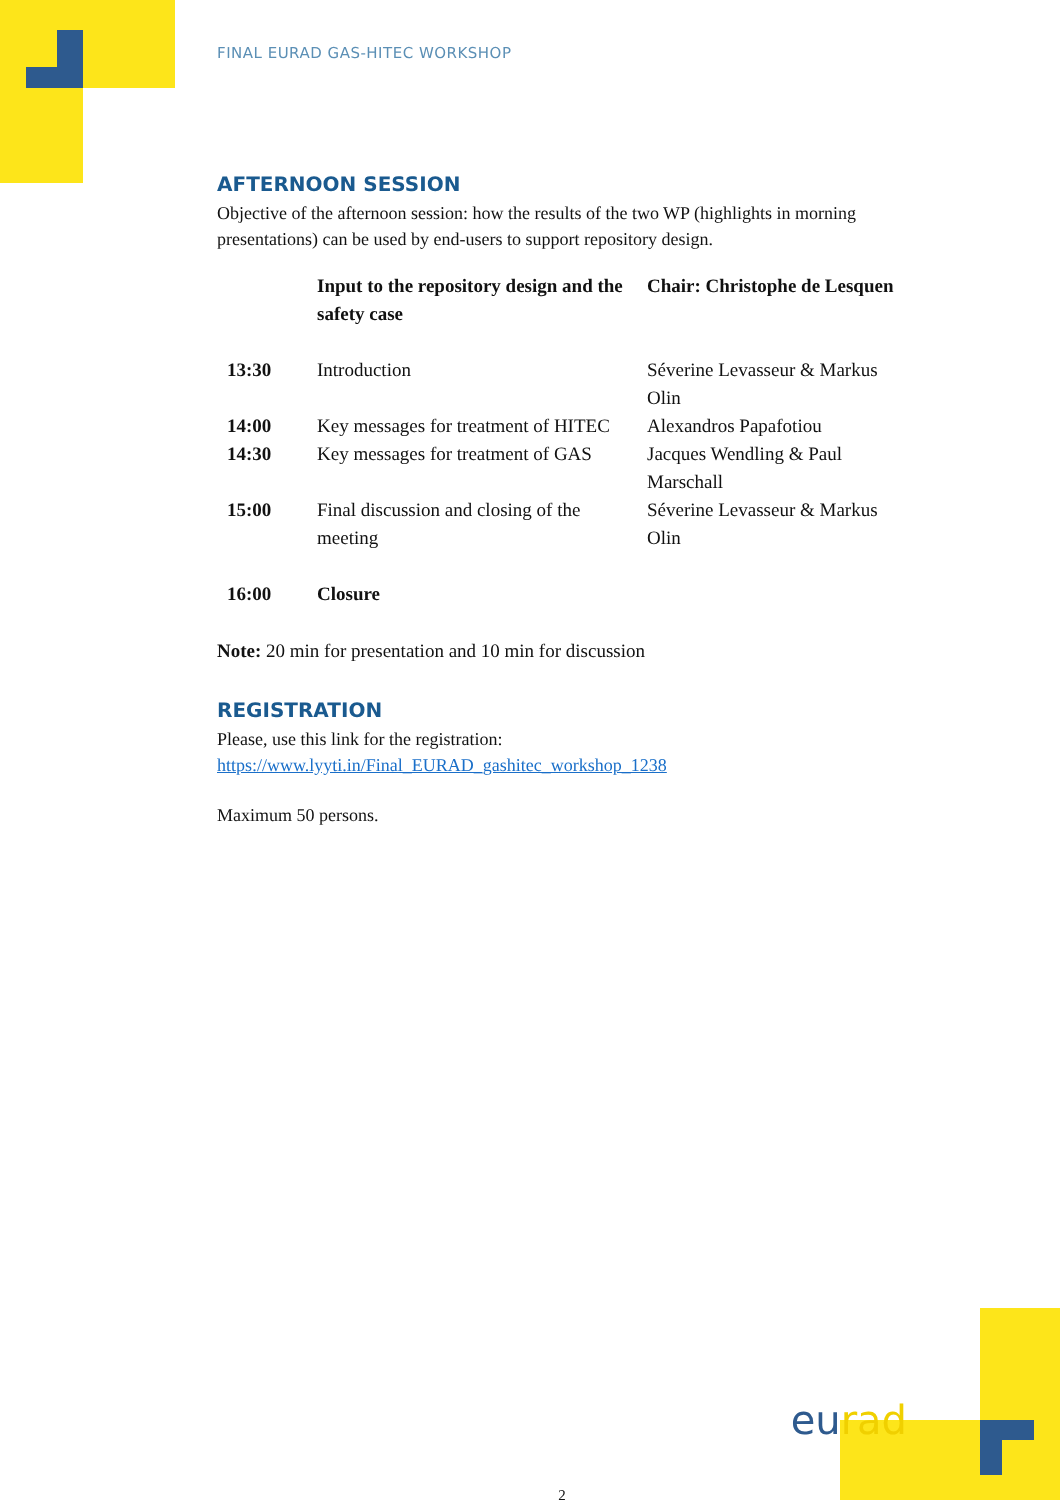FINAL EURAD GAS-HITEC WORKSHOP
AFTERNOON SESSION
Objective of the afternoon session: how the results of the two WP (highlights in morning presentations) can be used by end-users to support repository design.
| | Input to the repository design and the safety case | Chair: Christophe de Lesquen |
| 13:30 | Introduction | Séverine Levasseur & Markus Olin |
| 14:00 | Key messages for treatment of HITEC | Alexandros Papafotiou |
| 14:30 | Key messages for treatment of GAS | Jacques Wendling & Paul Marschall |
| 15:00 | Final discussion and closing of the meeting | Séverine Levasseur & Markus Olin |
| 16:00 | Closure | |
Note: 20 min for presentation and 10 min for discussion
REGISTRATION
Please, use this link for the registration:
https://www.lyyti.in/Final_EURAD_gashitec_workshop_1238
Maximum 50 persons.
eu rad
2